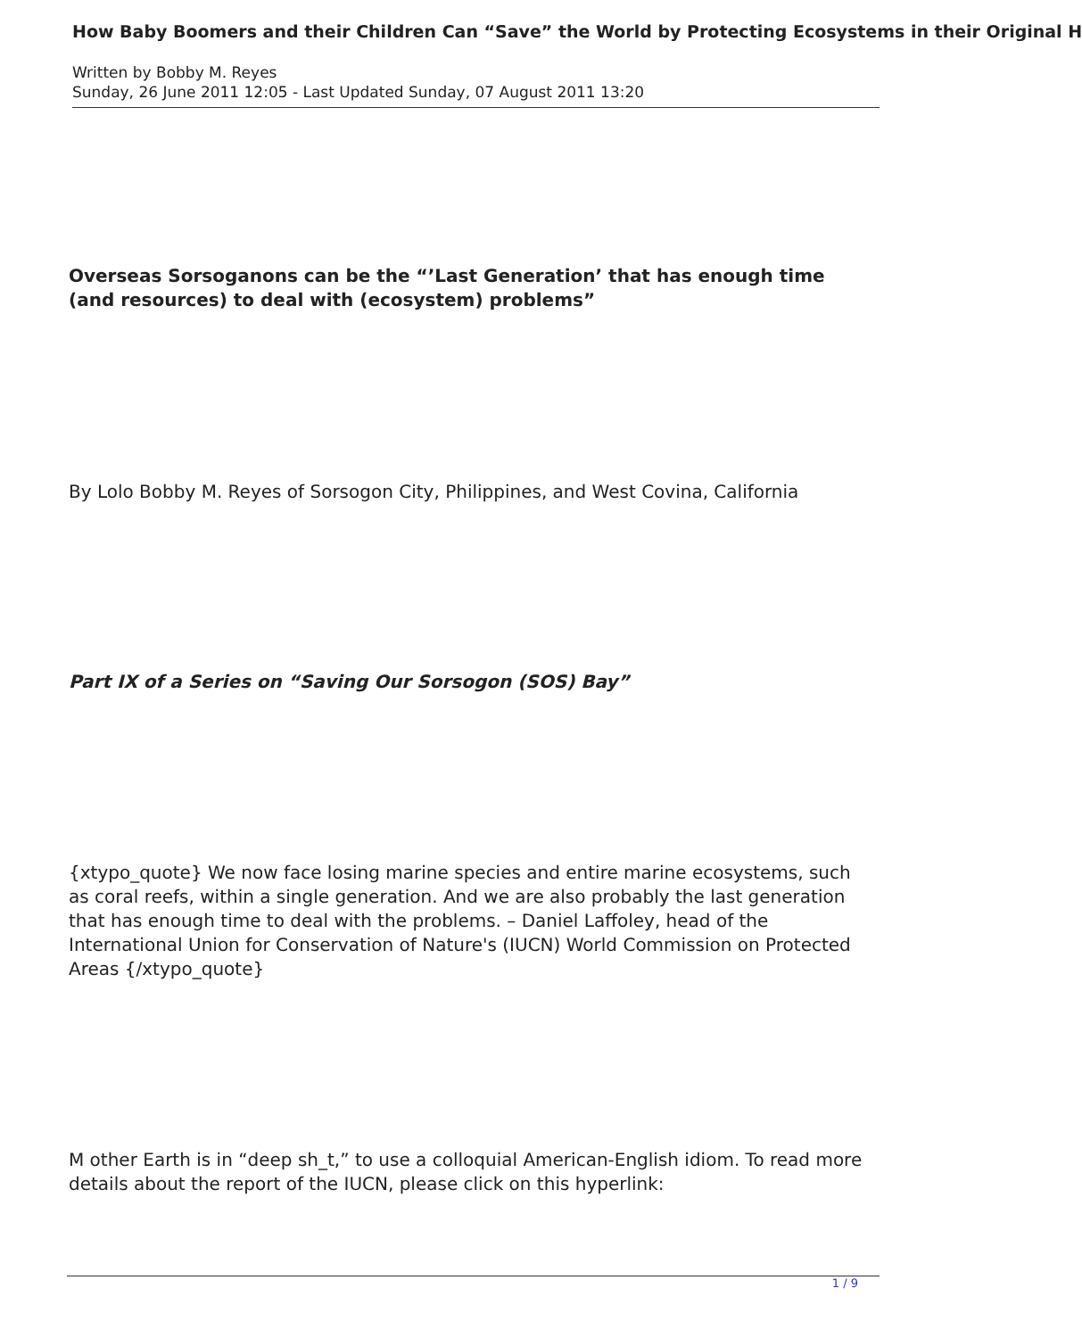How Baby Boomers and their Children Can “Save” the World by Protecting Ecosystems in their Original H
Written by Bobby M. Reyes
Sunday, 26 June 2011 12:05 - Last Updated Sunday, 07 August 2011 13:20
Overseas Sorsoganons can be the “’Last Generation’ that has enough time (and resources) to deal with (ecosystem) problems”
By Lolo Bobby M. Reyes of Sorsogon City, Philippines, and West Covina, California
Part IX of a Series on “Saving Our Sorsogon (SOS) Bay”
{xtypo_quote} We now face losing marine species and entire marine ecosystems, such as coral reefs, within a single generation. And we are also probably the last generation that has enough time to deal with the problems. – Daniel Laffoley, head of the International Union for Conservation of Nature's (IUCN) World Commission on Protected Areas {/xtypo_quote}
M other Earth is in “deep sh_t,” to use a colloquial American-English idiom. To read more details about the report of the IUCN, please click on this hyperlink:
1 / 9